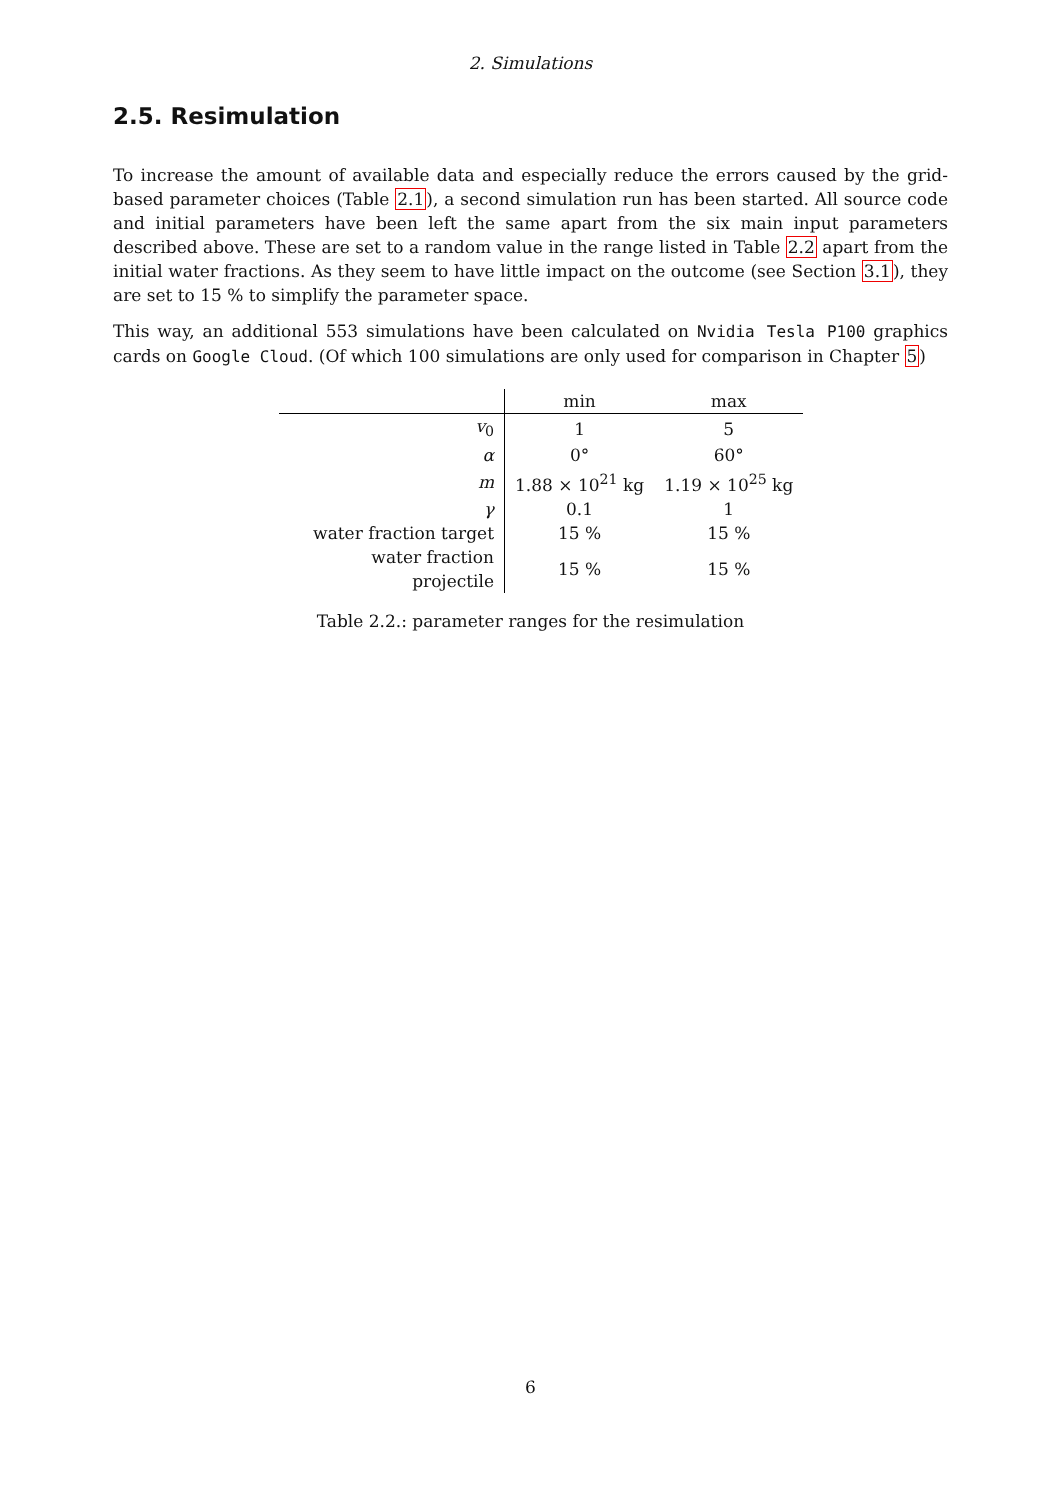2. Simulations
2.5. Resimulation
To increase the amount of available data and especially reduce the errors caused by the grid-based parameter choices (Table 2.1), a second simulation run has been started. All source code and initial parameters have been left the same apart from the six main input parameters described above. These are set to a random value in the range listed in Table 2.2 apart from the initial water fractions. As they seem to have little impact on the outcome (see Section 3.1), they are set to 15 % to simplify the parameter space.
This way, an additional 553 simulations have been calculated on Nvidia Tesla P100 graphics cards on Google Cloud. (Of which 100 simulations are only used for comparison in Chapter 5)
| | min | max |
| --- | --- | --- |
| v<sub>0</sub> | 1 | 5 |
| α | 0° | 60° |
| m | 1.88 × 10<sup>21</sup> kg | 1.19 × 10<sup>25</sup> kg |
| γ | 0.1 | 1 |
| water fraction target | 15 % | 15 % |
| water fraction projectile | 15 % | 15 % |
Table 2.2.: parameter ranges for the resimulation
6